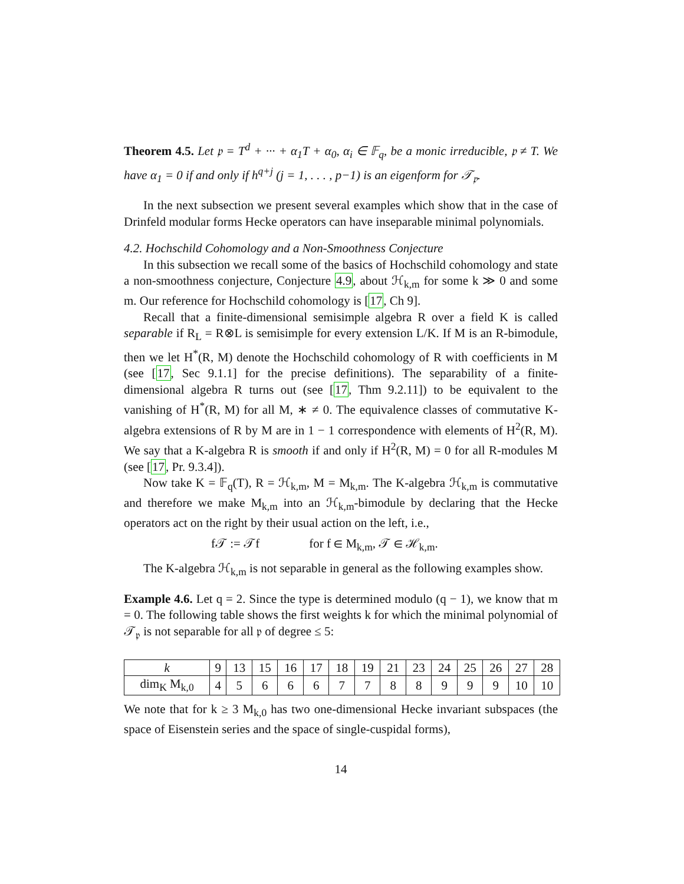Theorem 4.5. Let 𝔭 = T<sup>d</sup> + ··· + α<sub>1</sub>T + α<sub>0</sub>, α<sub>i</sub> ∈ 𝔽<sub>q</sub>, be a monic irreducible, 𝔭 ≠ T. We have α<sub>1</sub> = 0 if and only if h<sup>q+j</sup> (j = 1, . . . , p−1) is an eigenform for 𝒯<sub>𝔭</sub>.
In the next subsection we present several examples which show that in the case of Drinfeld modular forms Hecke operators can have inseparable minimal polynomials.
4.2. Hochschild Cohomology and a Non-Smoothness Conjecture
In this subsection we recall some of the basics of Hochschild cohomology and state a non-smoothness conjecture, Conjecture 4.9, about ℋ<sub>k,m</sub> for some k ≫ 0 and some m. Our reference for Hochschild cohomology is [17, Ch 9].
Recall that a finite-dimensional semisimple algebra R over a field K is called separable if R<sub>L</sub> = R⊗L is semisimple for every extension L/K. If M is an R-bimodule, then we let H<sup>*</sup>(R, M) denote the Hochschild cohomology of R with coefficients in M (see [17, Sec 9.1.1] for the precise definitions). The separability of a finite-dimensional algebra R turns out (see [17, Thm 9.2.11]) to be equivalent to the vanishing of H<sup>*</sup>(R, M) for all M, ∗ ≠ 0. The equivalence classes of commutative K-algebra extensions of R by M are in 1 − 1 correspondence with elements of H<sup>2</sup>(R, M). We say that a K-algebra R is smooth if and only if H<sup>2</sup>(R, M) = 0 for all R-modules M (see [17, Pr. 9.3.4]).
Now take K = 𝔽<sub>q</sub>(T), R = ℋ<sub>k,m</sub>, M = M<sub>k,m</sub>. The K-algebra ℋ<sub>k,m</sub> is commutative and therefore we make M<sub>k,m</sub> into an ℋ<sub>k,m</sub>-bimodule by declaring that the Hecke operators act on the right by their usual action on the left, i.e.,
f𝒯 := 𝒯f for f ∈ M<sub>k,m</sub>, 𝒯 ∈ ℋ<sub>k,m</sub>.
The K-algebra ℋ<sub>k,m</sub> is not separable in general as the following examples show.
Example 4.6. Let q = 2. Since the type is determined modulo (q − 1), we know that m = 0. The following table shows the first weights k for which the minimal polynomial of 𝒯<sub>𝔭</sub> is not separable for all 𝔭 of degree ≤ 5:
| k | 9 | 13 | 15 | 16 | 17 | 18 | 19 | 21 | 23 | 24 | 25 | 26 | 27 | 28 |
| dim<sub>K</sub> M<sub>k,0</sub> | 4 | 5 | 6 | 6 | 6 | 7 | 7 | 8 | 8 | 9 | 9 | 9 | 10 | 10 |
We note that for k ≥ 3 M<sub>k,0</sub> has two one-dimensional Hecke invariant subspaces (the space of Eisenstein series and the space of single-cuspidal forms),
14